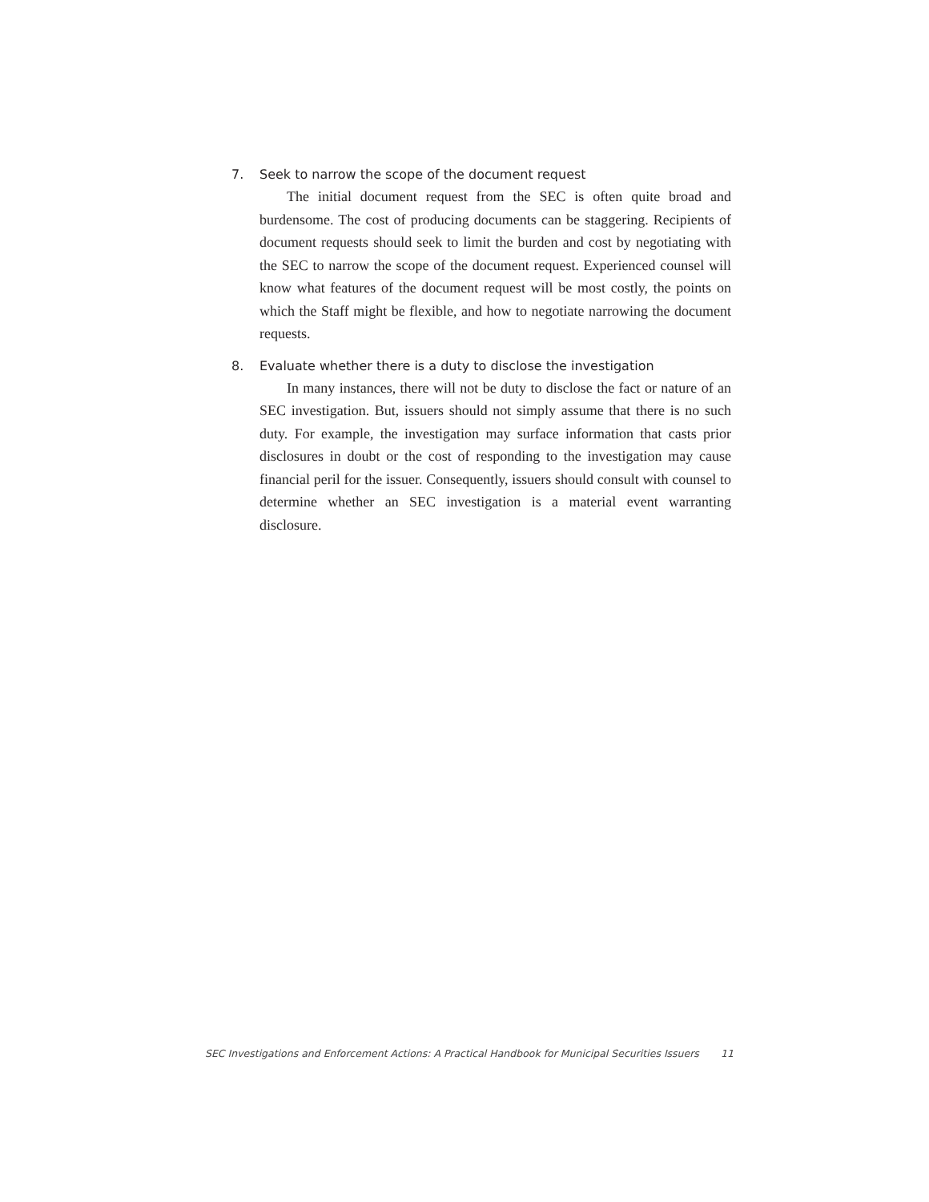7. Seek to narrow the scope of the document request
The initial document request from the SEC is often quite broad and burdensome. The cost of producing documents can be staggering. Recipients of document requests should seek to limit the burden and cost by negotiating with the SEC to narrow the scope of the document request. Experienced counsel will know what features of the document request will be most costly, the points on which the Staff might be flexible, and how to negotiate narrowing the document requests.
8. Evaluate whether there is a duty to disclose the investigation
In many instances, there will not be duty to disclose the fact or nature of an SEC investigation. But, issuers should not simply assume that there is no such duty. For example, the investigation may surface information that casts prior disclosures in doubt or the cost of responding to the investigation may cause financial peril for the issuer. Consequently, issuers should consult with counsel to determine whether an SEC investigation is a material event warranting disclosure.
SEC Investigations and Enforcement Actions: A Practical Handbook for Municipal Securities Issuers 11